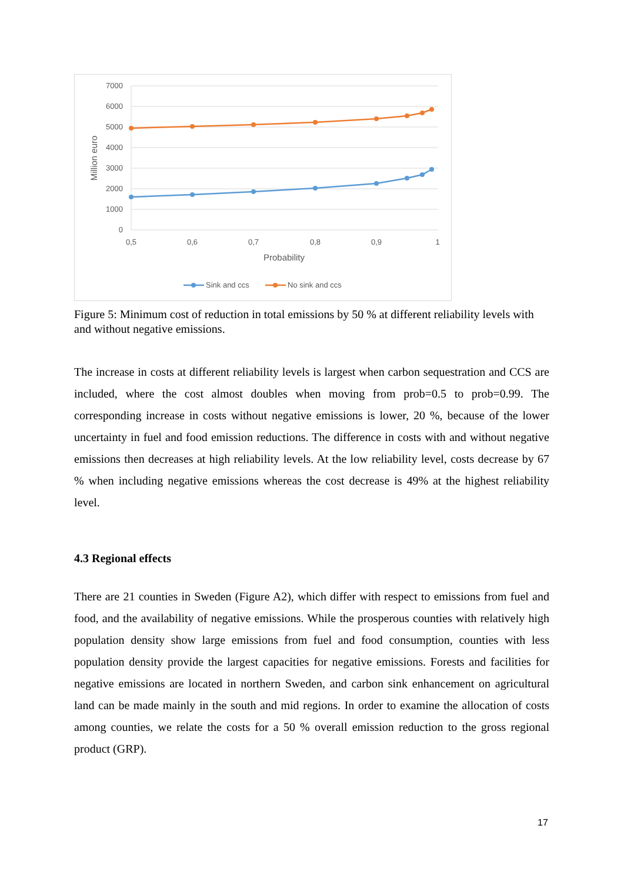7000
6000
5000
4000
3000
2000
1000
0
0,5
0,6
0,7
0,8
0,9
1
Probability
Million euro
Sink and ccs
No sink and ccs
Figure 5: Minimum cost of reduction in total emissions by 50 % at different reliability levels with and without negative emissions.
The increase in costs at different reliability levels is largest when carbon sequestration and CCS are included, where the cost almost doubles when moving from prob=0.5 to prob=0.99. The corresponding increase in costs without negative emissions is lower, 20 %, because of the lower uncertainty in fuel and food emission reductions. The difference in costs with and without negative emissions then decreases at high reliability levels. At the low reliability level, costs decrease by 67 % when including negative emissions whereas the cost decrease is 49% at the highest reliability level.
4.3 Regional effects
There are 21 counties in Sweden (Figure A2), which differ with respect to emissions from fuel and food, and the availability of negative emissions. While the prosperous counties with relatively high population density show large emissions from fuel and food consumption, counties with less population density provide the largest capacities for negative emissions. Forests and facilities for negative emissions are located in northern Sweden, and carbon sink enhancement on agricultural land can be made mainly in the south and mid regions. In order to examine the allocation of costs among counties, we relate the costs for a 50 % overall emission reduction to the gross regional product (GRP).
17